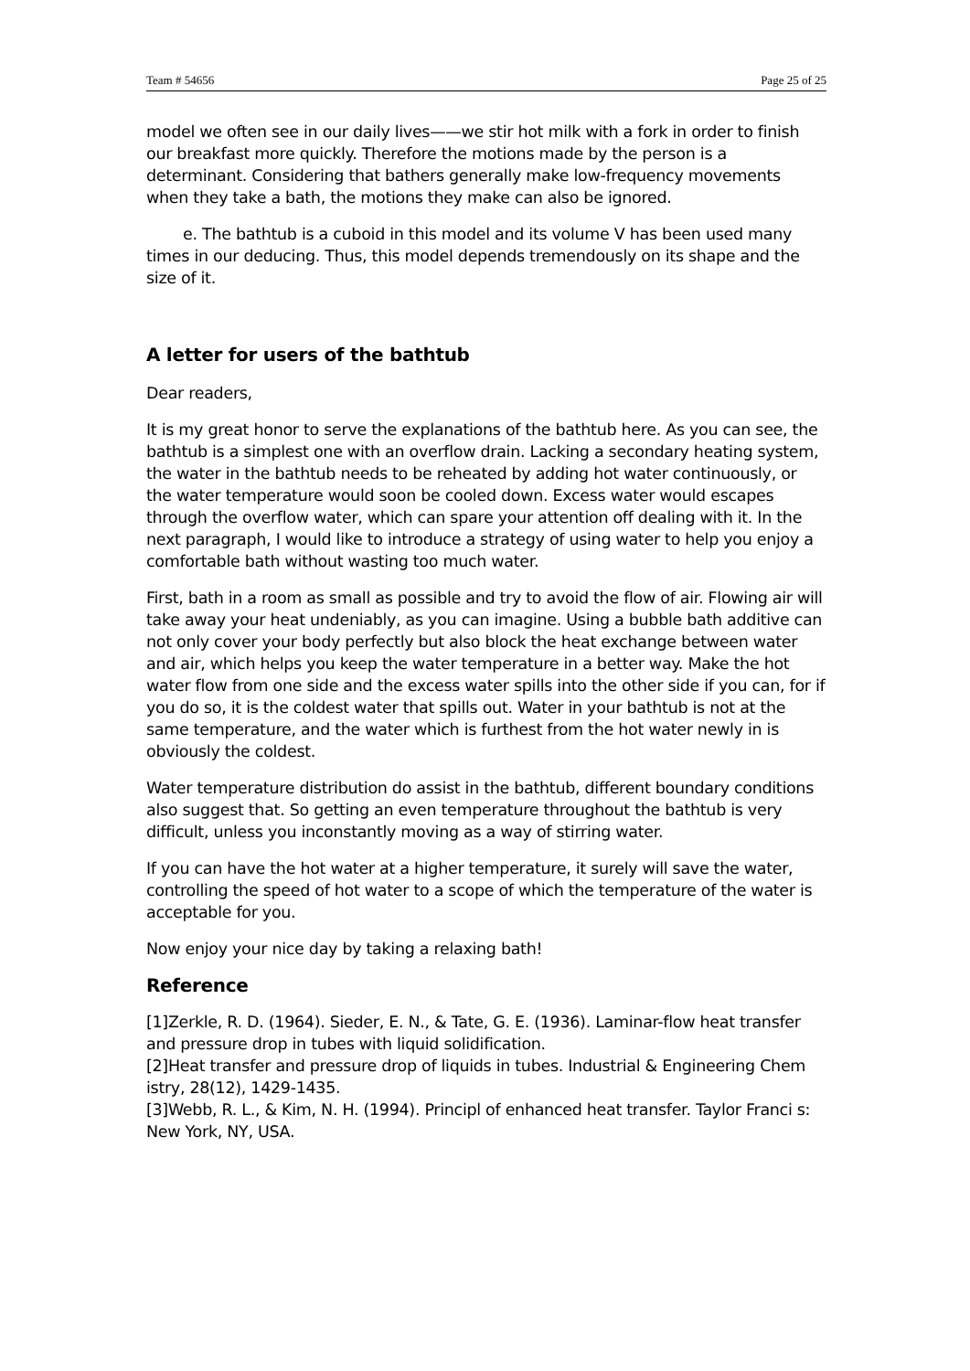Team # 54656 Page 25 of 25
model we often see in our daily lives——we stir hot milk with a fork in order to finish our breakfast more quickly. Therefore the motions made by the person is a determinant. Considering that bathers generally make low-frequency movements when they take a bath, the motions they make can also be ignored.
e. The bathtub is a cuboid in this model and its volume V has been used many times in our deducing. Thus, this model depends tremendously on its shape and the size of it.
A letter for users of the bathtub
Dear readers,
It is my great honor to serve the explanations of the bathtub here. As you can see, the bathtub is a simplest one with an overflow drain. Lacking a secondary heating system, the water in the bathtub needs to be reheated by adding hot water continuously, or the water temperature would soon be cooled down. Excess water would escapes through the overflow water, which can spare your attention off dealing with it. In the next paragraph, I would like to introduce a strategy of using water to help you enjoy a comfortable bath without wasting too much water.
First, bath in a room as small as possible and try to avoid the flow of air. Flowing air will take away your heat undeniably, as you can imagine. Using a bubble bath additive can not only cover your body perfectly but also block the heat exchange between water and air, which helps you keep the water temperature in a better way. Make the hot water flow from one side and the excess water spills into the other side if you can, for if you do so, it is the coldest water that spills out. Water in your bathtub is not at the same temperature, and the water which is furthest from the hot water newly in is obviously the coldest.
Water temperature distribution do assist in the bathtub, different boundary conditions also suggest that. So getting an even temperature throughout the bathtub is very difficult, unless you inconstantly moving as a way of stirring water.
If you can have the hot water at a higher temperature, it surely will save the water, controlling the speed of hot water to a scope of which the temperature of the water is acceptable for you.
Now enjoy your nice day by taking a relaxing bath!
Reference
[1]Zerkle, R. D. (1964). Sieder, E. N., & Tate, G. E. (1936). Laminar-flow heat transfer and pressure drop in tubes with liquid solidification.
[2]Heat transfer and pressure drop of liquids in tubes. Industrial & Engineering Chem istry, 28(12), 1429-1435.
[3]Webb, R. L., & Kim, N. H. (1994). Principl of enhanced heat transfer. Taylor Franci s: New York, NY, USA.